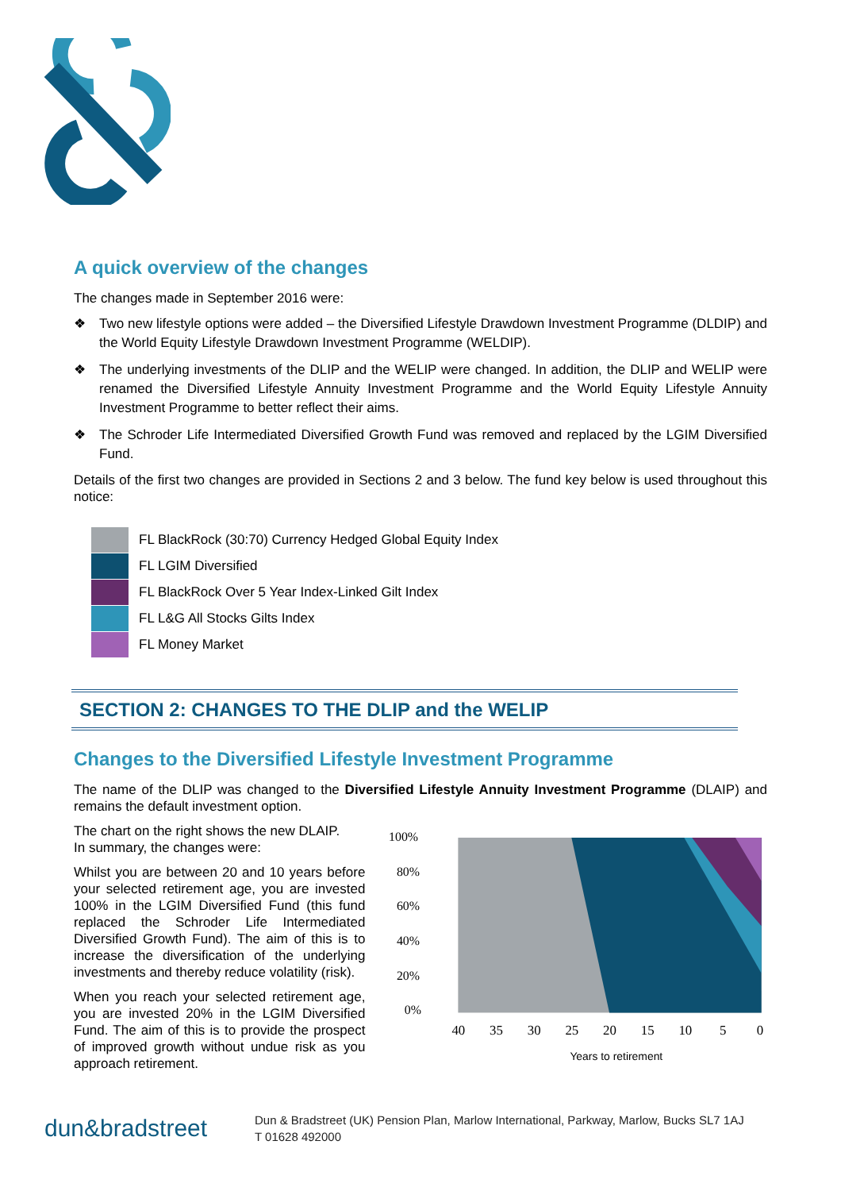A quick overview of the changes
The changes made in September 2016 were:
❖ Two new lifestyle options were added – the Diversified Lifestyle Drawdown Investment Programme (DLDIP) and the World Equity Lifestyle Drawdown Investment Programme (WELDIP).
❖ The underlying investments of the DLIP and the WELIP were changed. In addition, the DLIP and WELIP were renamed the Diversified Lifestyle Annuity Investment Programme and the World Equity Lifestyle Annuity Investment Programme to better reflect their aims.
❖ The Schroder Life Intermediated Diversified Growth Fund was removed and replaced by the LGIM Diversified Fund.
Details of the first two changes are provided in Sections 2 and 3 below. The fund key below is used throughout this notice:
FL BlackRock (30:70) Currency Hedged Global Equity Index
FL LGIM Diversified
FL BlackRock Over 5 Year Index-Linked Gilt Index
FL L&G All Stocks Gilts Index
FL Money Market
SECTION 2: CHANGES TO THE DLIP and the WELIP
Changes to the Diversified Lifestyle Investment Programme
The name of the DLIP was changed to the Diversified Lifestyle Annuity Investment Programme (DLAIP) and remains the default investment option.
The chart on the right shows the new DLAIP.
In summary, the changes were:
Whilst you are between 20 and 10 years before your selected retirement age, you are invested 100% in the LGIM Diversified Fund (this fund replaced the Schroder Life Intermediated Diversified Growth Fund). The aim of this is to increase the diversification of the underlying investments and thereby reduce volatility (risk).
When you reach your selected retirement age, you are invested 20% in the LGIM Diversified Fund. The aim of this is to provide the prospect of improved growth without undue risk as you approach retirement.
100%
80%
60%
40%
20%
0%
40
35
30
25
20
15
10
5
0
Years to retirement
dun&bradstreet
Dun & Bradstreet (UK) Pension Plan, Marlow International, Parkway, Marlow, Bucks SL7 1AJ
T 01628 492000